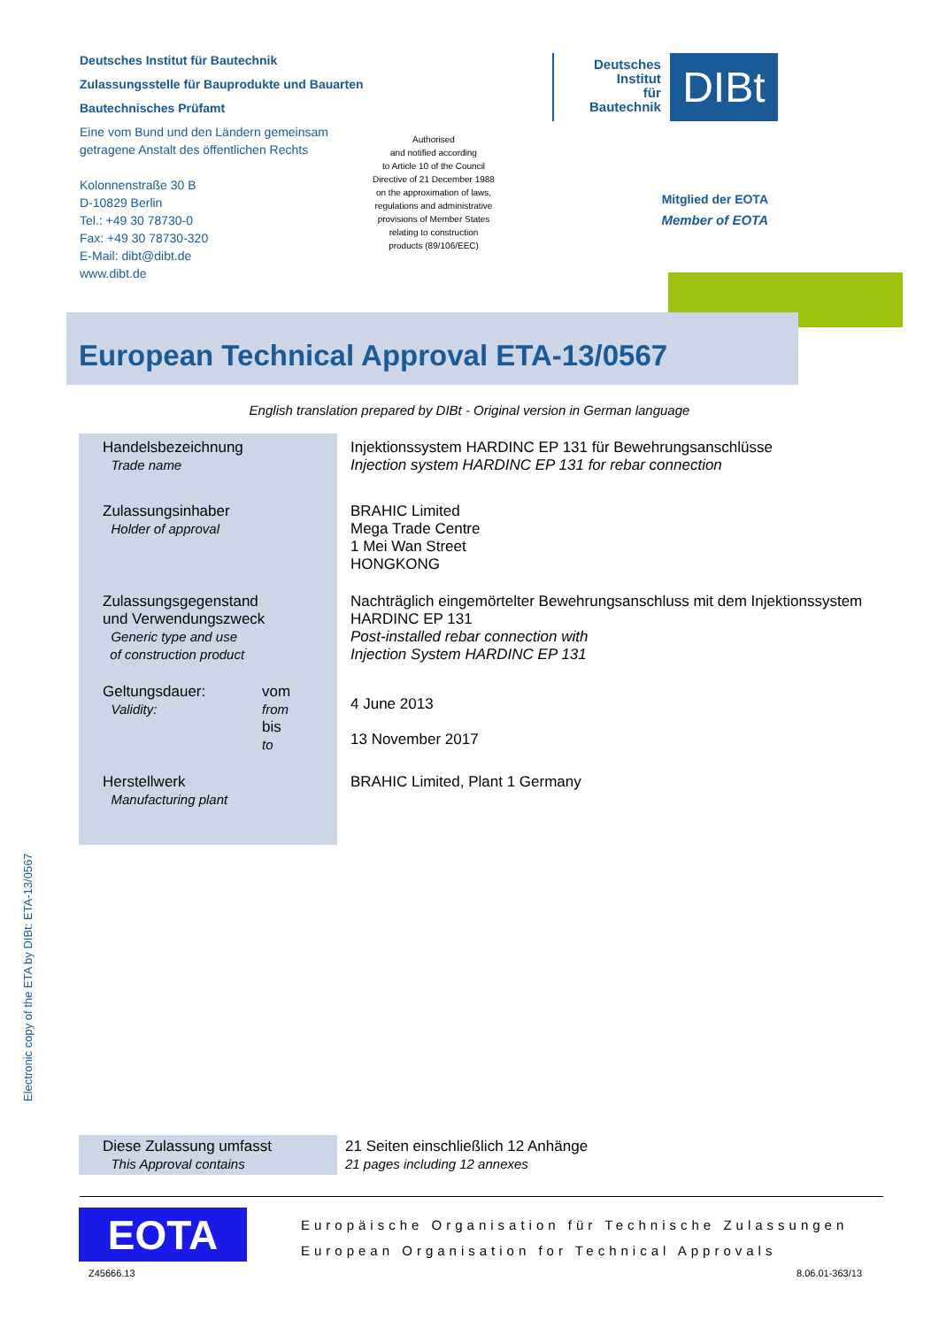Deutsches Institut für Bautechnik
Zulassungsstelle für Bauprodukte und Bauarten
Bautechnisches Prüfamt
Eine vom Bund und den Ländern gemeinsam getragene Anstalt des öffentlichen Rechts
Kolonnenstraße 30 B
D-10829 Berlin
Tel.: +49 30 78730-0
Fax: +49 30 78730-320
E-Mail: dibt@dibt.de
www.dibt.de
Authorised
and notified according
to Article 10 of the Council
Directive of 21 December 1988
on the approximation of laws,
regulations and administrative
provisions of Member States
relating to construction
products (89/106/EEC)
Deutsches
Institut
für
Bautechnik
DIBt
Mitglied der EOTA
Member of EOTA
European Technical Approval ETA-13/0567
English translation prepared by DIBt - Original version in German language
| Handelsbezeichnung Trade name | Injektionssystem HARDINC EP 131 für Bewehrungsanschlüsse Injection system HARDINC EP 131 for rebar connection |
| Zulassungsinhaber Holder of approval | BRAHIC Limited Mega Trade Centre 1 Mei Wan Street HONGKONG |
| Zulassungsgegenstand und Verwendungszweck Generic type and use of construction product | Nachträglich eingemörtelter Bewehrungsanschluss mit dem Injektionssystem HARDINC EP 131 Post-installed rebar connection with Injection System HARDINC EP 131 |
| Geltungsdauer: Validity: vom from bis to | 4 June 2013 13 November 2017 |
| Herstellwerk Manufacturing plant | BRAHIC Limited, Plant 1 Germany |
Electronic copy of the ETA by DIBt: ETA-13/0567
Diese Zulassung umfasst
This Approval contains
21 Seiten einschließlich 12 Anhänge
21 pages including 12 annexes
EOTA
Europäische Organisation für Technische Zulassungen
European Organisation for Technical Approvals
Z45666.13 8.06.01-363/13